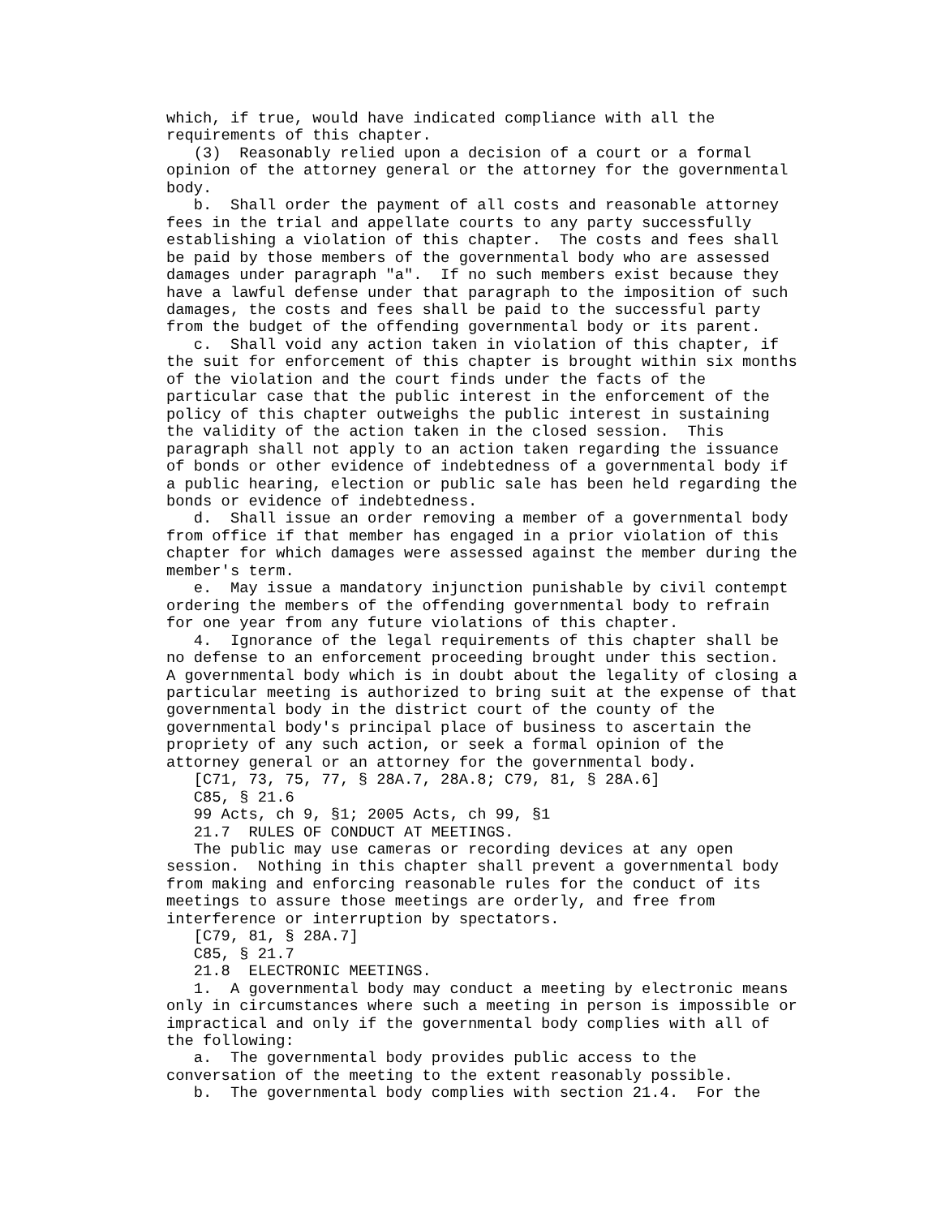which, if true, would have indicated compliance with all the requirements of this chapter. (3) Reasonably relied upon a decision of a court or a formal opinion of the attorney general or the attorney for the governmental body. b. Shall order the payment of all costs and reasonable attorney fees in the trial and appellate courts to any party successfully establishing a violation of this chapter. The costs and fees shall be paid by those members of the governmental body who are assessed damages under paragraph "a". If no such members exist because they have a lawful defense under that paragraph to the imposition of such damages, the costs and fees shall be paid to the successful party from the budget of the offending governmental body or its parent. c. Shall void any action taken in violation of this chapter, if the suit for enforcement of this chapter is brought within six months of the violation and the court finds under the facts of the particular case that the public interest in the enforcement of the policy of this chapter outweighs the public interest in sustaining the validity of the action taken in the closed session. This paragraph shall not apply to an action taken regarding the issuance of bonds or other evidence of indebtedness of a governmental body if a public hearing, election or public sale has been held regarding the bonds or evidence of indebtedness. d. Shall issue an order removing a member of a governmental body from office if that member has engaged in a prior violation of this chapter for which damages were assessed against the member during the member's term. e. May issue a mandatory injunction punishable by civil contempt ordering the members of the offending governmental body to refrain for one year from any future violations of this chapter. 4. Ignorance of the legal requirements of this chapter shall be no defense to an enforcement proceeding brought under this section. A governmental body which is in doubt about the legality of closing a particular meeting is authorized to bring suit at the expense of that governmental body in the district court of the county of the governmental body's principal place of business to ascertain the propriety of any such action, or seek a formal opinion of the attorney general or an attorney for the governmental body. [C71, 73, 75, 77, § 28A.7, 28A.8; C79, 81, § 28A.6] C85, § 21.6 99 Acts, ch 9, §1; 2005 Acts, ch 99, §1 21.7 RULES OF CONDUCT AT MEETINGS. The public may use cameras or recording devices at any open session. Nothing in this chapter shall prevent a governmental body from making and enforcing reasonable rules for the conduct of its meetings to assure those meetings are orderly, and free from interference or interruption by spectators. [C79, 81, § 28A.7] C85, § 21.7 21.8 ELECTRONIC MEETINGS. 1. A governmental body may conduct a meeting by electronic means only in circumstances where such a meeting in person is impossible or impractical and only if the governmental body complies with all of the following: a. The governmental body provides public access to the conversation of the meeting to the extent reasonably possible. b. The governmental body complies with section 21.4. For the